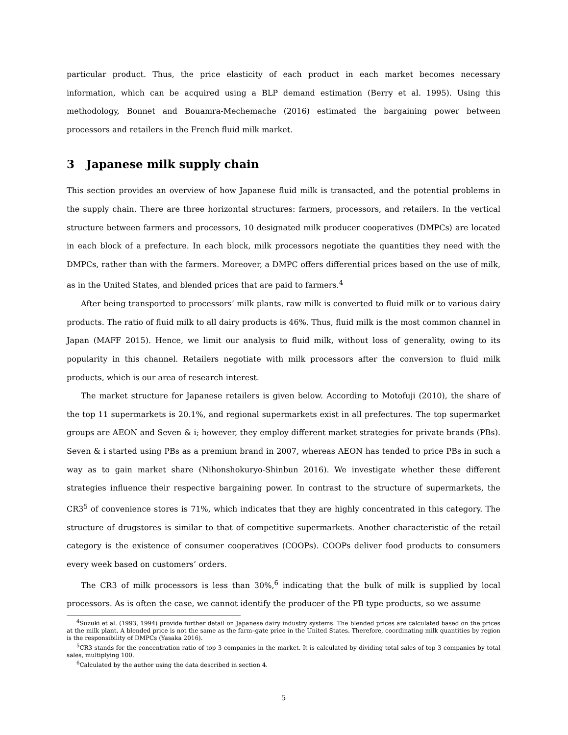particular product. Thus, the price elasticity of each product in each market becomes necessary information, which can be acquired using a BLP demand estimation (Berry et al. 1995). Using this methodology, Bonnet and Bouamra-Mechemache (2016) estimated the bargaining power between processors and retailers in the French fluid milk market.
3 Japanese milk supply chain
This section provides an overview of how Japanese fluid milk is transacted, and the potential problems in the supply chain. There are three horizontal structures: farmers, processors, and retailers. In the vertical structure between farmers and processors, 10 designated milk producer cooperatives (DMPCs) are located in each block of a prefecture. In each block, milk processors negotiate the quantities they need with the DMPCs, rather than with the farmers. Moreover, a DMPC offers differential prices based on the use of milk, as in the United States, and blended prices that are paid to farmers.<sup>4</sup>
After being transported to processors’ milk plants, raw milk is converted to fluid milk or to various dairy products. The ratio of fluid milk to all dairy products is 46%. Thus, fluid milk is the most common channel in Japan (MAFF 2015). Hence, we limit our analysis to fluid milk, without loss of generality, owing to its popularity in this channel. Retailers negotiate with milk processors after the conversion to fluid milk products, which is our area of research interest.
The market structure for Japanese retailers is given below. According to Motofuji (2010), the share of the top 11 supermarkets is 20.1%, and regional supermarkets exist in all prefectures. The top supermarket groups are AEON and Seven & i; however, they employ different market strategies for private brands (PBs). Seven & i started using PBs as a premium brand in 2007, whereas AEON has tended to price PBs in such a way as to gain market share (Nihonshokuryo-Shinbun 2016). We investigate whether these different strategies influence their respective bargaining power. In contrast to the structure of supermarkets, the CR3<sup>5</sup> of convenience stores is 71%, which indicates that they are highly concentrated in this category. The structure of drugstores is similar to that of competitive supermarkets. Another characteristic of the retail category is the existence of consumer cooperatives (COOPs). COOPs deliver food products to consumers every week based on customers’ orders.
The CR3 of milk processors is less than 30%,<sup>6</sup> indicating that the bulk of milk is supplied by local processors. As is often the case, we cannot identify the producer of the PB type products, so we assume
<sup>4</sup> Suzuki et al. (1993, 1994) provide further detail on Japanese dairy industry systems. The blended prices are calculated based on the prices at the milk plant. A blended price is not the same as the farm–gate price in the United States. Therefore, coordinating milk quantities by region is the responsibility of DMPCs (Yasaka 2016).
<sup>5</sup> CR3 stands for the concentration ratio of top 3 companies in the market. It is calculated by dividing total sales of top 3 companies by total sales, multiplying 100.
<sup>6</sup> Calculated by the author using the data described in section 4.
5